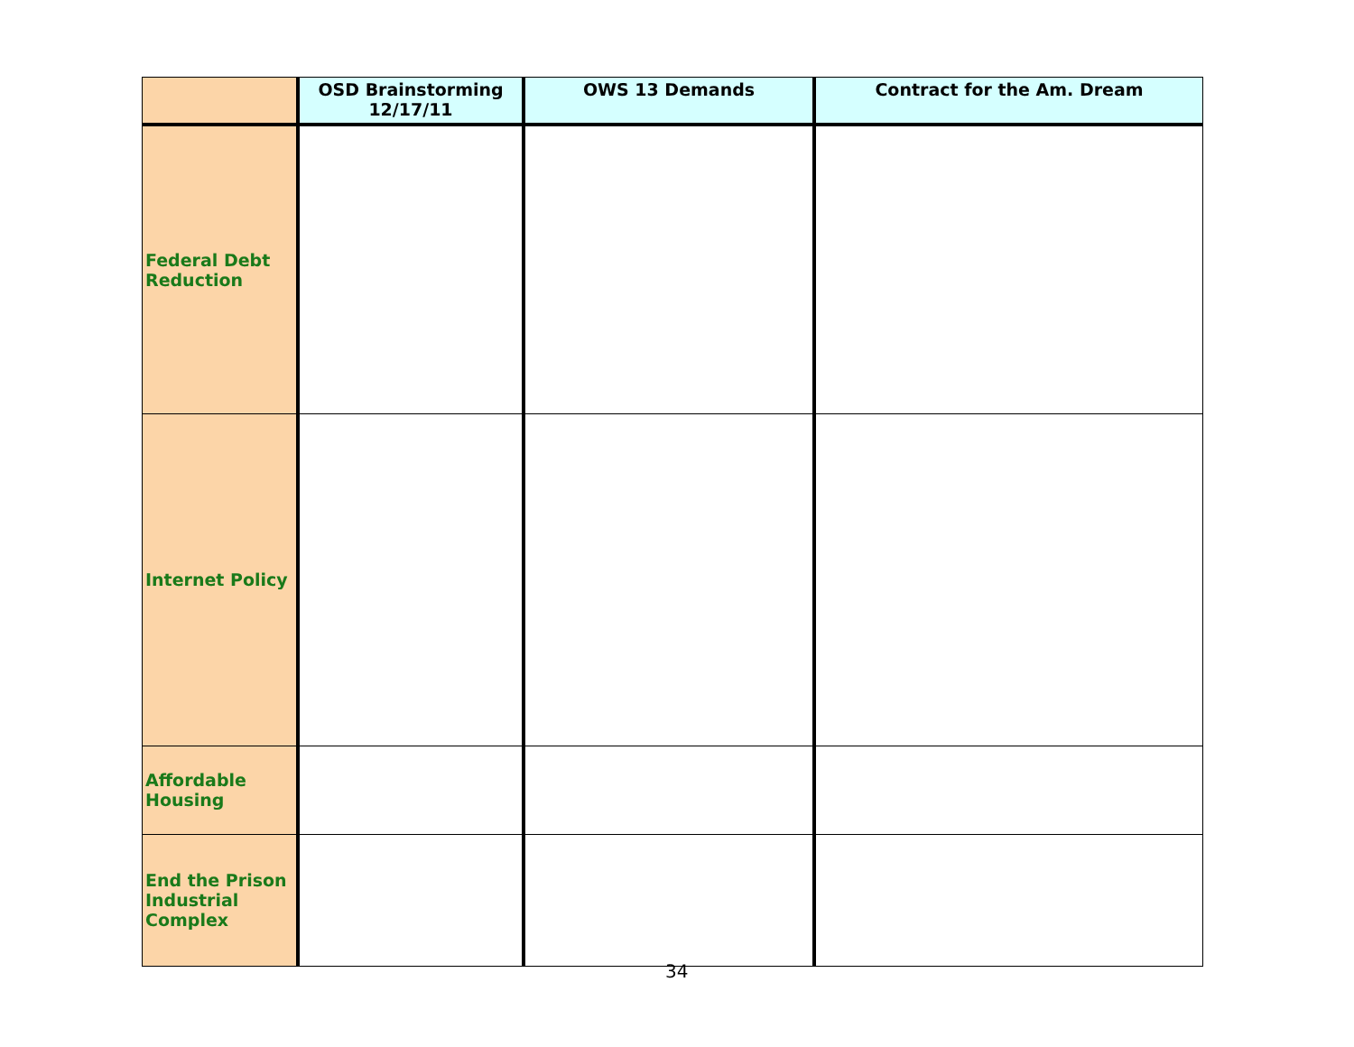| | OSD Brainstorming 12/17/11 | OWS 13 Demands | Contract for the Am. Dream |
| --- | --- | --- | --- |
| Federal Debt Reduction | | | |
| Internet Policy | | | |
| Affordable Housing | | | |
| End the Prison Industrial Complex | | | |
34